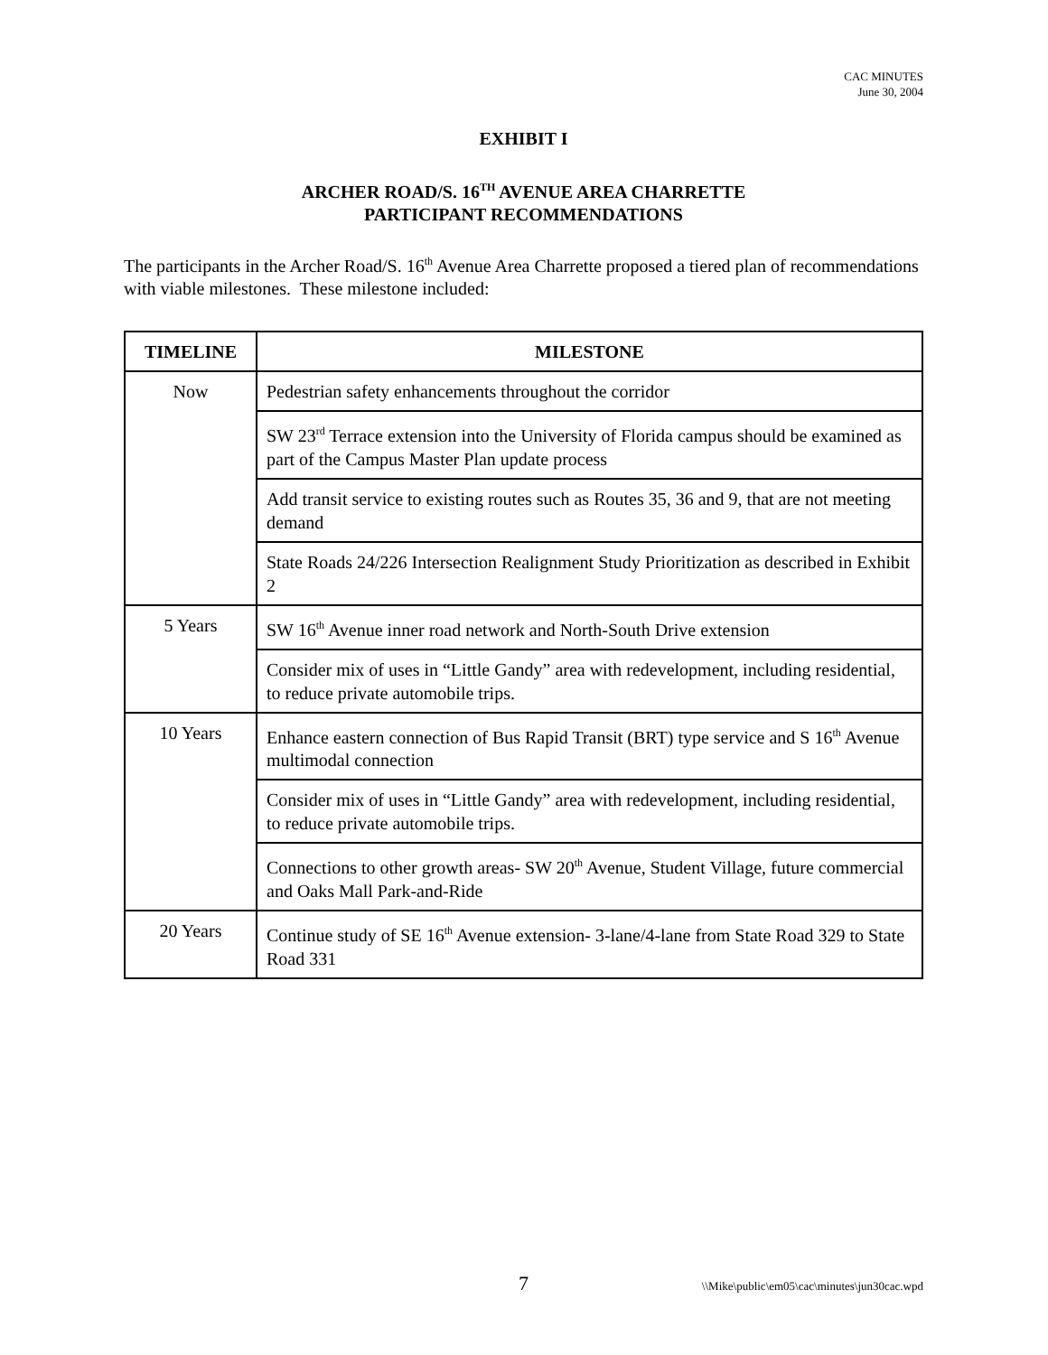CAC MINUTES
June 30, 2004
EXHIBIT I
ARCHER ROAD/S. 16<sup>TH</sup> AVENUE AREA CHARRETTE
PARTICIPANT RECOMMENDATIONS
The participants in the Archer Road/S. 16<sup>th</sup> Avenue Area Charrette proposed a tiered plan of recommendations with viable milestones. These milestone included:
| TIMELINE | MILESTONE |
| --- | --- |
| Now | Pedestrian safety enhancements throughout the corridor |
| | SW 23<sup>rd</sup> Terrace extension into the University of Florida campus should be examined as part of the Campus Master Plan update process |
| | Add transit service to existing routes such as Routes 35, 36 and 9, that are not meeting demand |
| | State Roads 24/226 Intersection Realignment Study Prioritization as described in Exhibit 2 |
| 5 Years | SW 16<sup>th</sup> Avenue inner road network and North-South Drive extension |
| | Consider mix of uses in “Little Gandy” area with redevelopment, including residential, to reduce private automobile trips. |
| 10 Years | Enhance eastern connection of Bus Rapid Transit (BRT) type service and S 16<sup>th</sup> Avenue multimodal connection |
| | Consider mix of uses in “Little Gandy” area with redevelopment, including residential, to reduce private automobile trips. |
| | Connections to other growth areas- SW 20<sup>th</sup> Avenue, Student Village, future commercial and Oaks Mall Park-and-Ride |
| 20 Years | Continue study of SE 16<sup>th</sup> Avenue extension- 3-lane/4-lane from State Road 329 to State Road 331 |
7 \\Mike\public\em05\cac\minutes\jun30cac.wpd